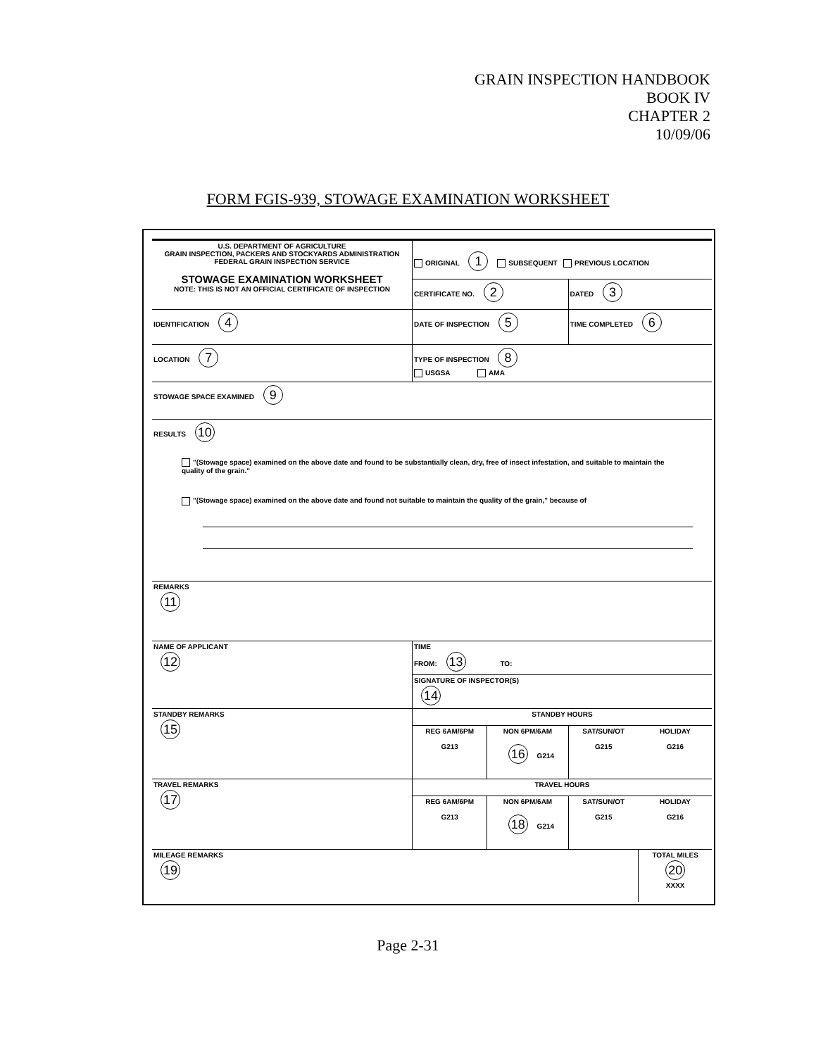GRAIN INSPECTION HANDBOOK
BOOK IV
CHAPTER 2
10/09/06
FORM FGIS-939, STOWAGE EXAMINATION WORKSHEET
| U.S. DEPARTMENT OF AGRICULTURE GRAIN INSPECTION, PACKERS AND STOCKYARDS ADMINISTRATION FEDERAL GRAIN INSPECTION SERVICE STOWAGE EXAMINATION WORKSHEET NOTE: THIS IS NOT AN OFFICIAL CERTIFICATE OF INSPECTION | ORIGINAL 1 SUBSEQUENT PREVIOUS LOCATION | | | |
| | CERTIFICATE NO. 2 | | DATED 3 | |
| IDENTIFICATION 4 | DATE OF INSPECTION 5 | | TIME COMPLETED 6 | |
| LOCATION 7 | TYPE OF INSPECTION 8 USGSA AMA | | | |
| STOWAGE SPACE EXAMINED 9 | | | | |
| RESULTS 10 "(Stowage space) examined on the above date and found to be substantially clean, dry, free of insect infestation, and suitable to maintain the quality of the grain." "(Stowage space) examined on the above date and found not suitable to maintain the quality of the grain," because of | | | | |
| REMARKS 11 | | | | |
| NAME OF APPLICANT 12 | TIME FROM: 13 TO: | | | |
| | SIGNATURE OF INSPECTOR(S) 14 | | | |
| STANDBY REMARKS 15 | STANDBY HOURS | | | |
| | REG 6AM/6PM | NON 6PM/6AM | SAT/SUN/OT | HOLIDAY |
| | G213 | 16 G214 | G215 | G216 |
| TRAVEL REMARKS 17 | TRAVEL HOURS | | | |
| | REG 6AM/6PM | NON 6PM/6AM | SAT/SUN/OT | HOLIDAY |
| | G213 | 18 G214 | G215 | G216 |
| MILEAGE REMARKS 19 | | | | TOTAL MILES 20 XXXX |
Page 2-31